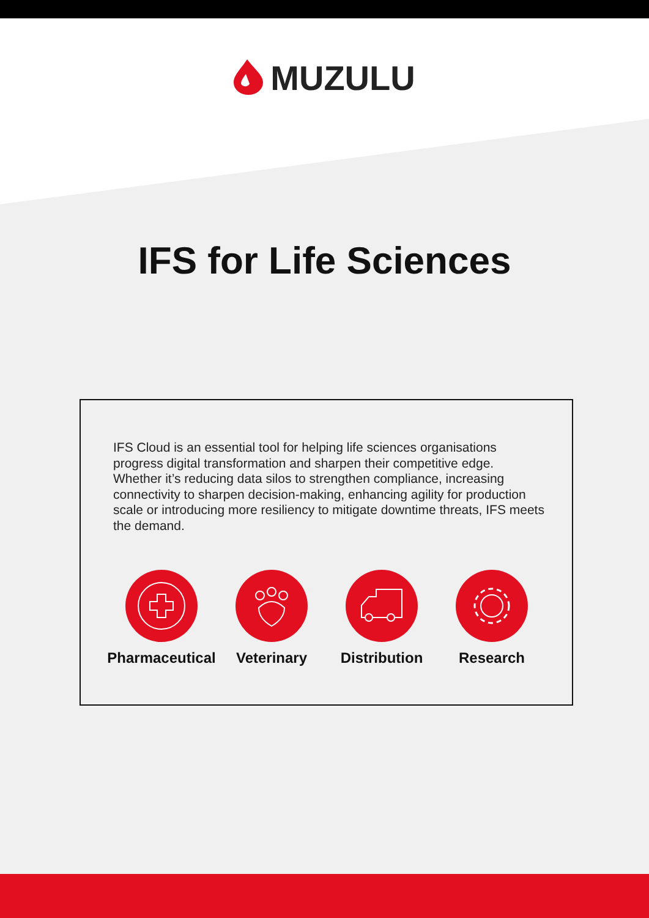MUZULU
IFS for Life Sciences
IFS Cloud is an essential tool for helping life sciences organisations progress digital transformation and sharpen their competitive edge. Whether it’s reducing data silos to strengthen compliance, increasing connectivity to sharpen decision-making, enhancing agility for production scale or introducing more resiliency to mitigate downtime threats, IFS meets the demand.
Pharmaceutical Veterinary Distribution Research